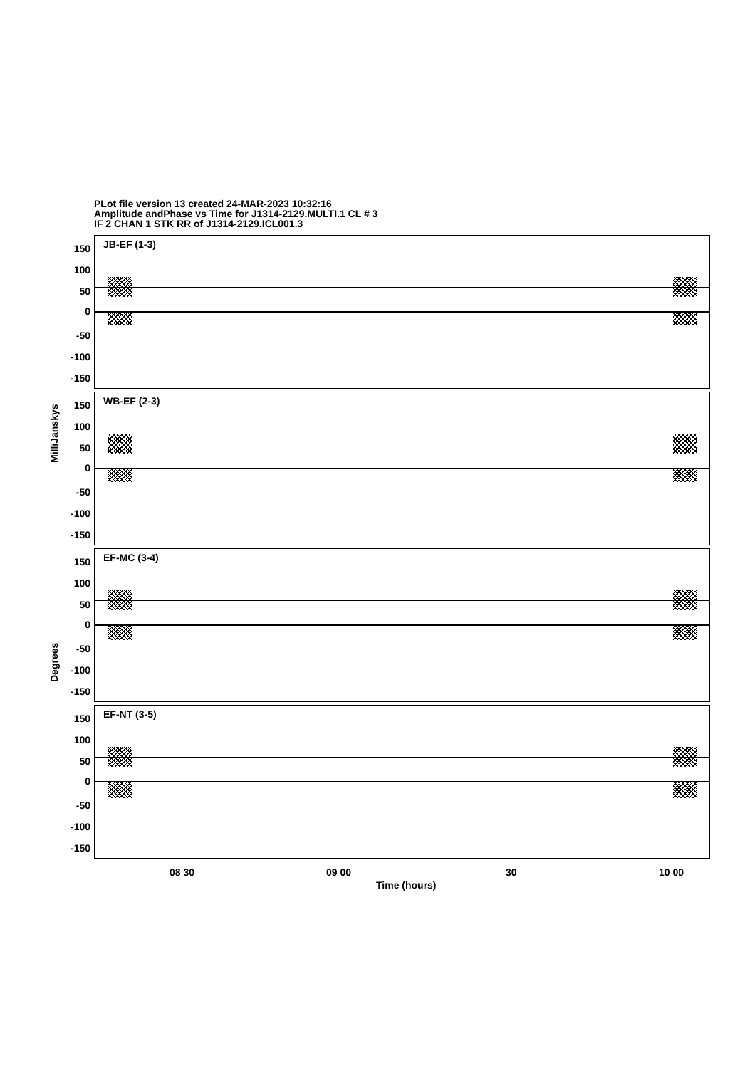PLot file version 13 created 24-MAR-2023 10:32:16
Amplitude andPhase vs Time for J1314-2129.MULTI.1 CL # 3
IF 2 CHAN 1 STK RR of J1314-2129.ICL001.3
MilliJanskys
Degrees
JB-EF (1-3)
150
100
50
0
-50
-100
-150
WB-EF (2-3)
150
100
50
0
-50
-100
-150
EF-MC (3-4)
150
100
50
0
-50
-100
-150
EF-NT (3-5)
150
100
50
0
-50
-100
-150
08 30 09 00 30 10 00
Time (hours)